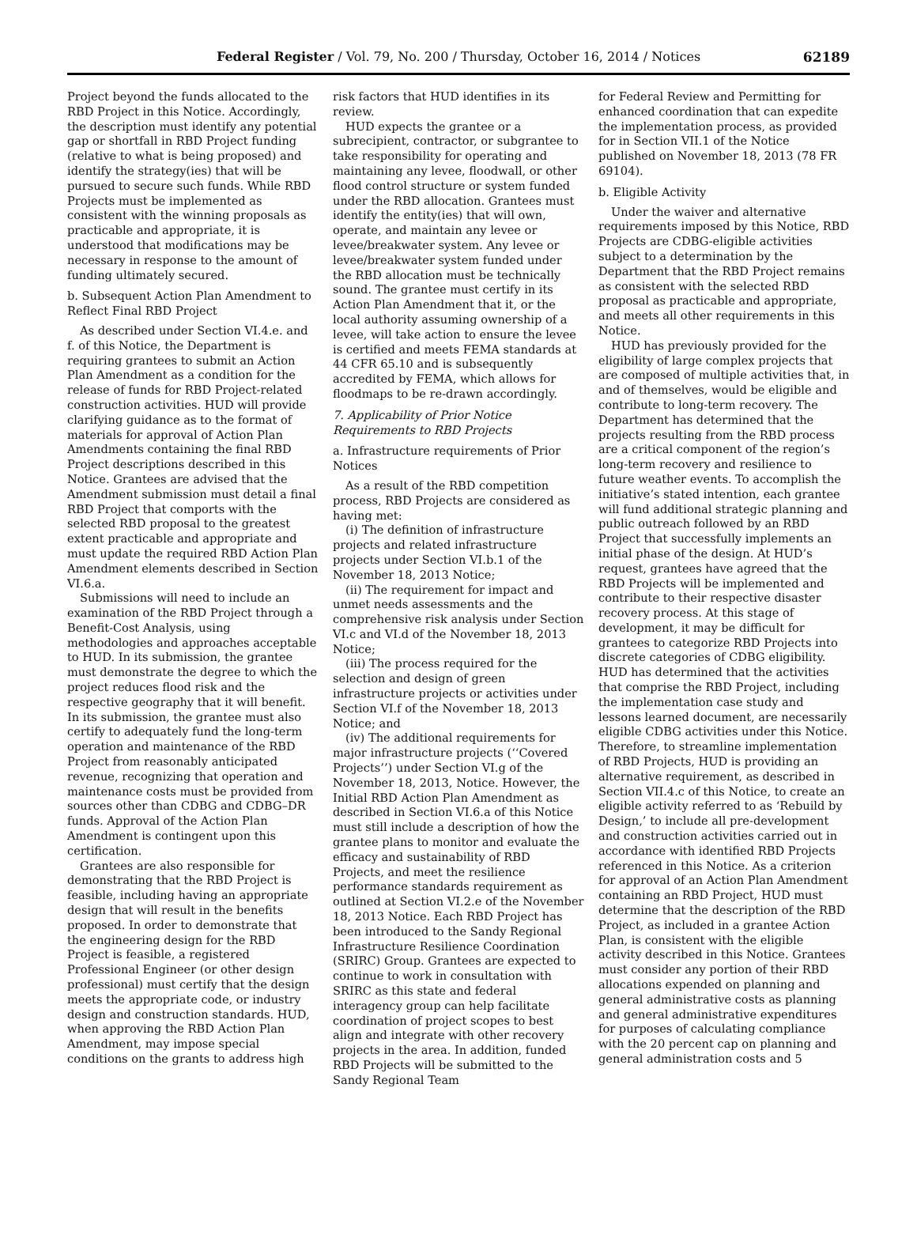Federal Register / Vol. 79, No. 200 / Thursday, October 16, 2014 / Notices
62189
Project beyond the funds allocated to the RBD Project in this Notice. Accordingly, the description must identify any potential gap or shortfall in RBD Project funding (relative to what is being proposed) and identify the strategy(ies) that will be pursued to secure such funds. While RBD Projects must be implemented as consistent with the winning proposals as practicable and appropriate, it is understood that modifications may be necessary in response to the amount of funding ultimately secured.
b. Subsequent Action Plan Amendment to Reflect Final RBD Project
As described under Section VI.4.e. and f. of this Notice, the Department is requiring grantees to submit an Action Plan Amendment as a condition for the release of funds for RBD Project-related construction activities. HUD will provide clarifying guidance as to the format of materials for approval of Action Plan Amendments containing the final RBD Project descriptions described in this Notice. Grantees are advised that the Amendment submission must detail a final RBD Project that comports with the selected RBD proposal to the greatest extent practicable and appropriate and must update the required RBD Action Plan Amendment elements described in Section VI.6.a.
Submissions will need to include an examination of the RBD Project through a Benefit-Cost Analysis, using methodologies and approaches acceptable to HUD. In its submission, the grantee must demonstrate the degree to which the project reduces flood risk and the respective geography that it will benefit. In its submission, the grantee must also certify to adequately fund the long-term operation and maintenance of the RBD Project from reasonably anticipated revenue, recognizing that operation and maintenance costs must be provided from sources other than CDBG and CDBG–DR funds. Approval of the Action Plan Amendment is contingent upon this certification.
Grantees are also responsible for demonstrating that the RBD Project is feasible, including having an appropriate design that will result in the benefits proposed. In order to demonstrate that the engineering design for the RBD Project is feasible, a registered Professional Engineer (or other design professional) must certify that the design meets the appropriate code, or industry design and construction standards. HUD, when approving the RBD Action Plan Amendment, may impose special conditions on the grants to address high
risk factors that HUD identifies in its review.
HUD expects the grantee or a subrecipient, contractor, or subgrantee to take responsibility for operating and maintaining any levee, floodwall, or other flood control structure or system funded under the RBD allocation. Grantees must identify the entity(ies) that will own, operate, and maintain any levee or levee/breakwater system. Any levee or levee/breakwater system funded under the RBD allocation must be technically sound. The grantee must certify in its Action Plan Amendment that it, or the local authority assuming ownership of a levee, will take action to ensure the levee is certified and meets FEMA standards at 44 CFR 65.10 and is subsequently accredited by FEMA, which allows for floodmaps to be re-drawn accordingly.
7. Applicability of Prior Notice Requirements to RBD Projects
a. Infrastructure requirements of Prior Notices
As a result of the RBD competition process, RBD Projects are considered as having met:
(i) The definition of infrastructure projects and related infrastructure projects under Section VI.b.1 of the November 18, 2013 Notice;
(ii) The requirement for impact and unmet needs assessments and the comprehensive risk analysis under Section VI.c and VI.d of the November 18, 2013 Notice;
(iii) The process required for the selection and design of green infrastructure projects or activities under Section VI.f of the November 18, 2013 Notice; and
(iv) The additional requirements for major infrastructure projects (‘‘Covered Projects’’) under Section VI.g of the November 18, 2013, Notice. However, the Initial RBD Action Plan Amendment as described in Section VI.6.a of this Notice must still include a description of how the grantee plans to monitor and evaluate the efficacy and sustainability of RBD Projects, and meet the resilience performance standards requirement as outlined at Section VI.2.e of the November 18, 2013 Notice. Each RBD Project has been introduced to the Sandy Regional Infrastructure Resilience Coordination (SRIRC) Group. Grantees are expected to continue to work in consultation with SRIRC as this state and federal interagency group can help facilitate coordination of project scopes to best align and integrate with other recovery projects in the area. In addition, funded RBD Projects will be submitted to the Sandy Regional Team
for Federal Review and Permitting for enhanced coordination that can expedite the implementation process, as provided for in Section VII.1 of the Notice published on November 18, 2013 (78 FR 69104).
b. Eligible Activity
Under the waiver and alternative requirements imposed by this Notice, RBD Projects are CDBG-eligible activities subject to a determination by the Department that the RBD Project remains as consistent with the selected RBD proposal as practicable and appropriate, and meets all other requirements in this Notice.
HUD has previously provided for the eligibility of large complex projects that are composed of multiple activities that, in and of themselves, would be eligible and contribute to long-term recovery. The Department has determined that the projects resulting from the RBD process are a critical component of the region’s long-term recovery and resilience to future weather events. To accomplish the initiative’s stated intention, each grantee will fund additional strategic planning and public outreach followed by an RBD Project that successfully implements an initial phase of the design. At HUD’s request, grantees have agreed that the RBD Projects will be implemented and contribute to their respective disaster recovery process. At this stage of development, it may be difficult for grantees to categorize RBD Projects into discrete categories of CDBG eligibility. HUD has determined that the activities that comprise the RBD Project, including the implementation case study and lessons learned document, are necessarily eligible CDBG activities under this Notice. Therefore, to streamline implementation of RBD Projects, HUD is providing an alternative requirement, as described in Section VII.4.c of this Notice, to create an eligible activity referred to as ‘Rebuild by Design,’ to include all pre-development and construction activities carried out in accordance with identified RBD Projects referenced in this Notice. As a criterion for approval of an Action Plan Amendment containing an RBD Project, HUD must determine that the description of the RBD Project, as included in a grantee Action Plan, is consistent with the eligible activity described in this Notice. Grantees must consider any portion of their RBD allocations expended on planning and general administrative costs as planning and general administrative expenditures for purposes of calculating compliance with the 20 percent cap on planning and general administration costs and 5